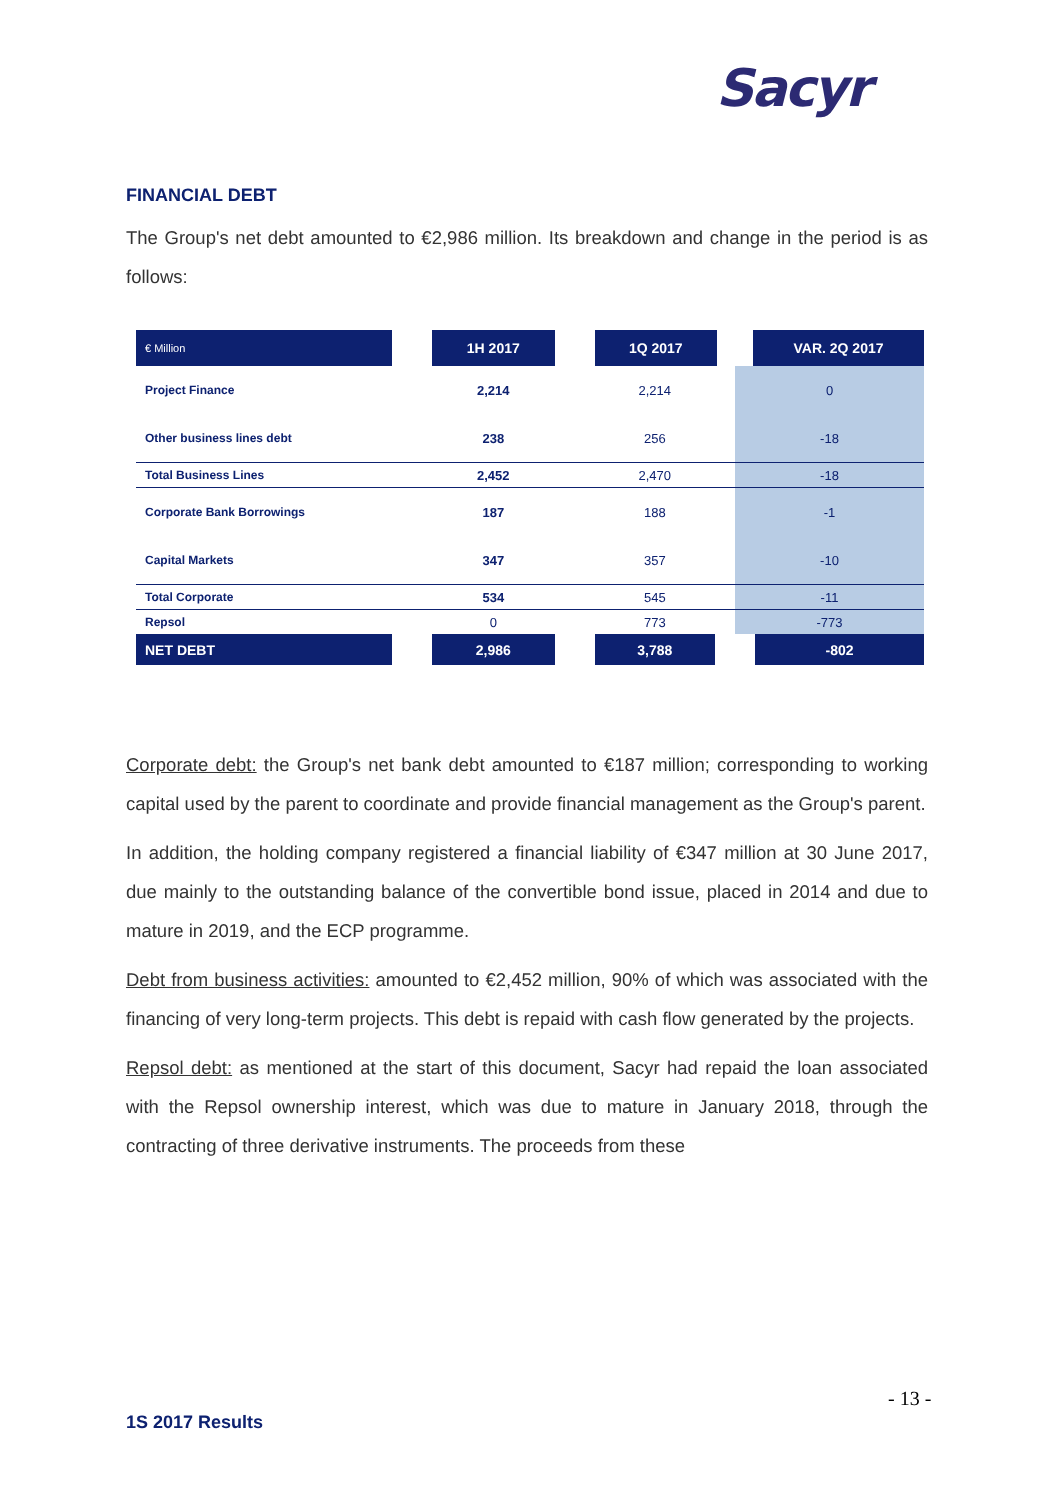Sacyr
FINANCIAL DEBT
The Group's net debt amounted to €2,986 million. Its breakdown and change in the period is as follows:
| € Million | 1H 2017 | 1Q 2017 | VAR. 2Q 2017 |
| --- | --- | --- | --- |
| Project Finance | 2,214 | 2,214 | 0 |
| Other business lines debt | 238 | 256 | -18 |
| Total Business Lines | 2,452 | 2,470 | -18 |
| Corporate Bank Borrowings | 187 | 188 | -1 |
| Capital Markets | 347 | 357 | -10 |
| Total Corporate | 534 | 545 | -11 |
| Repsol | 0 | 773 | -773 |
| NET DEBT | 2,986 | 3,788 | -802 |
Corporate debt: the Group's net bank debt amounted to €187 million; corresponding to working capital used by the parent to coordinate and provide financial management as the Group's parent.
In addition, the holding company registered a financial liability of €347 million at 30 June 2017, due mainly to the outstanding balance of the convertible bond issue, placed in 2014 and due to mature in 2019, and the ECP programme.
Debt from business activities: amounted to €2,452 million, 90% of which was associated with the financing of very long-term projects. This debt is repaid with cash flow generated by the projects.
Repsol debt: as mentioned at the start of this document, Sacyr had repaid the loan associated with the Repsol ownership interest, which was due to mature in January 2018, through the contracting of three derivative instruments. The proceeds from these
- 13 -
1S 2017 Results